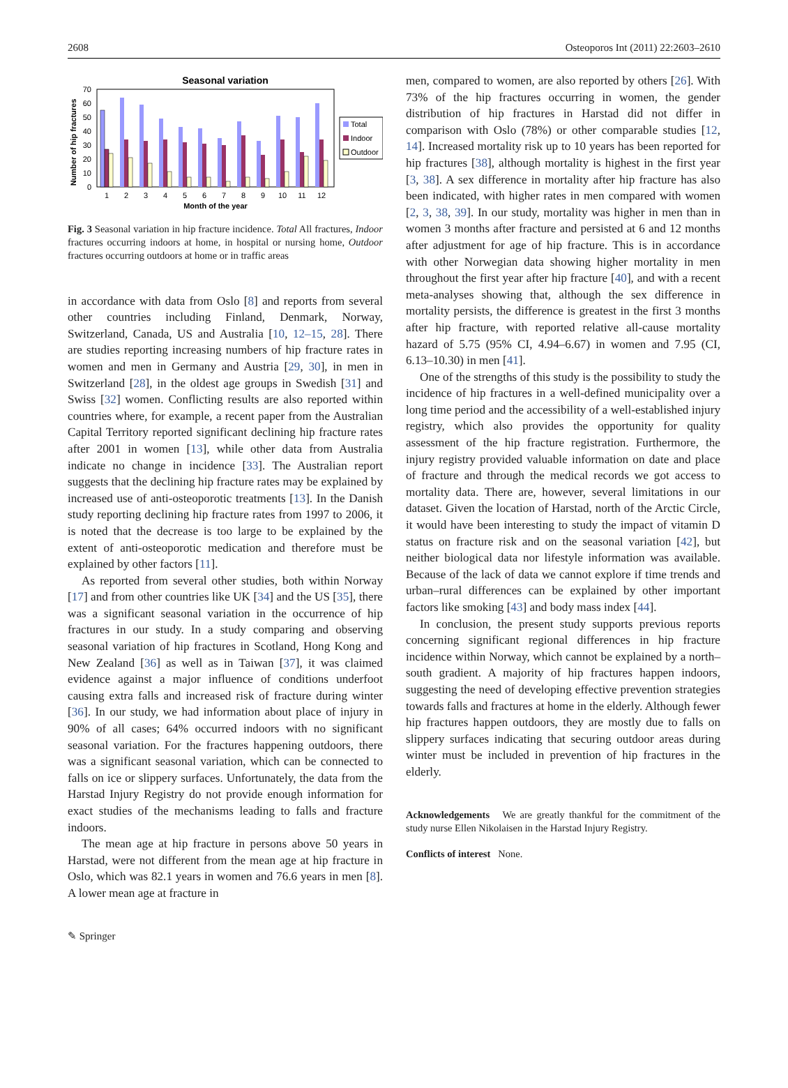2608 Osteoporos Int (2011) 22:2603–2610
Seasonal variation
Number of hip fractures
0
10
20
30
40
50
60
70
1
2
3
4
5
6
7
8
9
10
11
12
Month of the year
Total
Indoor
Outdoor
Fig. 3 Seasonal variation in hip fracture incidence. Total All fractures, Indoor fractures occurring indoors at home, in hospital or nursing home, Outdoor fractures occurring outdoors at home or in traffic areas
in accordance with data from Oslo [8] and reports from several other countries including Finland, Denmark, Norway, Switzerland, Canada, US and Australia [10, 12–15, 28]. There are studies reporting increasing numbers of hip fracture rates in women and men in Germany and Austria [29, 30], in men in Switzerland [28], in the oldest age groups in Swedish [31] and Swiss [32] women. Conflicting results are also reported within countries where, for example, a recent paper from the Australian Capital Territory reported significant declining hip fracture rates after 2001 in women [13], while other data from Australia indicate no change in incidence [33]. The Australian report suggests that the declining hip fracture rates may be explained by increased use of anti-osteoporotic treatments [13]. In the Danish study reporting declining hip fracture rates from 1997 to 2006, it is noted that the decrease is too large to be explained by the extent of anti-osteoporotic medication and therefore must be explained by other factors [11].
As reported from several other studies, both within Norway [17] and from other countries like UK [34] and the US [35], there was a significant seasonal variation in the occurrence of hip fractures in our study. In a study comparing and observing seasonal variation of hip fractures in Scotland, Hong Kong and New Zealand [36] as well as in Taiwan [37], it was claimed evidence against a major influence of conditions underfoot causing extra falls and increased risk of fracture during winter [36]. In our study, we had information about place of injury in 90% of all cases; 64% occurred indoors with no significant seasonal variation. For the fractures happening outdoors, there was a significant seasonal variation, which can be connected to falls on ice or slippery surfaces. Unfortunately, the data from the Harstad Injury Registry do not provide enough information for exact studies of the mechanisms leading to falls and fracture indoors.
The mean age at hip fracture in persons above 50 years in Harstad, were not different from the mean age at hip fracture in Oslo, which was 82.1 years in women and 76.6 years in men [8]. A lower mean age at fracture in
men, compared to women, are also reported by others [26]. With 73% of the hip fractures occurring in women, the gender distribution of hip fractures in Harstad did not differ in comparison with Oslo (78%) or other comparable studies [12, 14]. Increased mortality risk up to 10 years has been reported for hip fractures [38], although mortality is highest in the first year [3, 38]. A sex difference in mortality after hip fracture has also been indicated, with higher rates in men compared with women [2, 3, 38, 39]. In our study, mortality was higher in men than in women 3 months after fracture and persisted at 6 and 12 months after adjustment for age of hip fracture. This is in accordance with other Norwegian data showing higher mortality in men throughout the first year after hip fracture [40], and with a recent meta-analyses showing that, although the sex difference in mortality persists, the difference is greatest in the first 3 months after hip fracture, with reported relative all-cause mortality hazard of 5.75 (95% CI, 4.94–6.67) in women and 7.95 (CI, 6.13–10.30) in men [41].
One of the strengths of this study is the possibility to study the incidence of hip fractures in a well-defined municipality over a long time period and the accessibility of a well-established injury registry, which also provides the opportunity for quality assessment of the hip fracture registration. Furthermore, the injury registry provided valuable information on date and place of fracture and through the medical records we got access to mortality data. There are, however, several limitations in our dataset. Given the location of Harstad, north of the Arctic Circle, it would have been interesting to study the impact of vitamin D status on fracture risk and on the seasonal variation [42], but neither biological data nor lifestyle information was available. Because of the lack of data we cannot explore if time trends and urban–rural differences can be explained by other important factors like smoking [43] and body mass index [44].
In conclusion, the present study supports previous reports concerning significant regional differences in hip fracture incidence within Norway, which cannot be explained by a north–south gradient. A majority of hip fractures happen indoors, suggesting the need of developing effective prevention strategies towards falls and fractures at home in the elderly. Although fewer hip fractures happen outdoors, they are mostly due to falls on slippery surfaces indicating that securing outdoor areas during winter must be included in prevention of hip fractures in the elderly.
Acknowledgements We are greatly thankful for the commitment of the study nurse Ellen Nikolaisen in the Harstad Injury Registry.
Conflicts of interest None.
✎ Springer